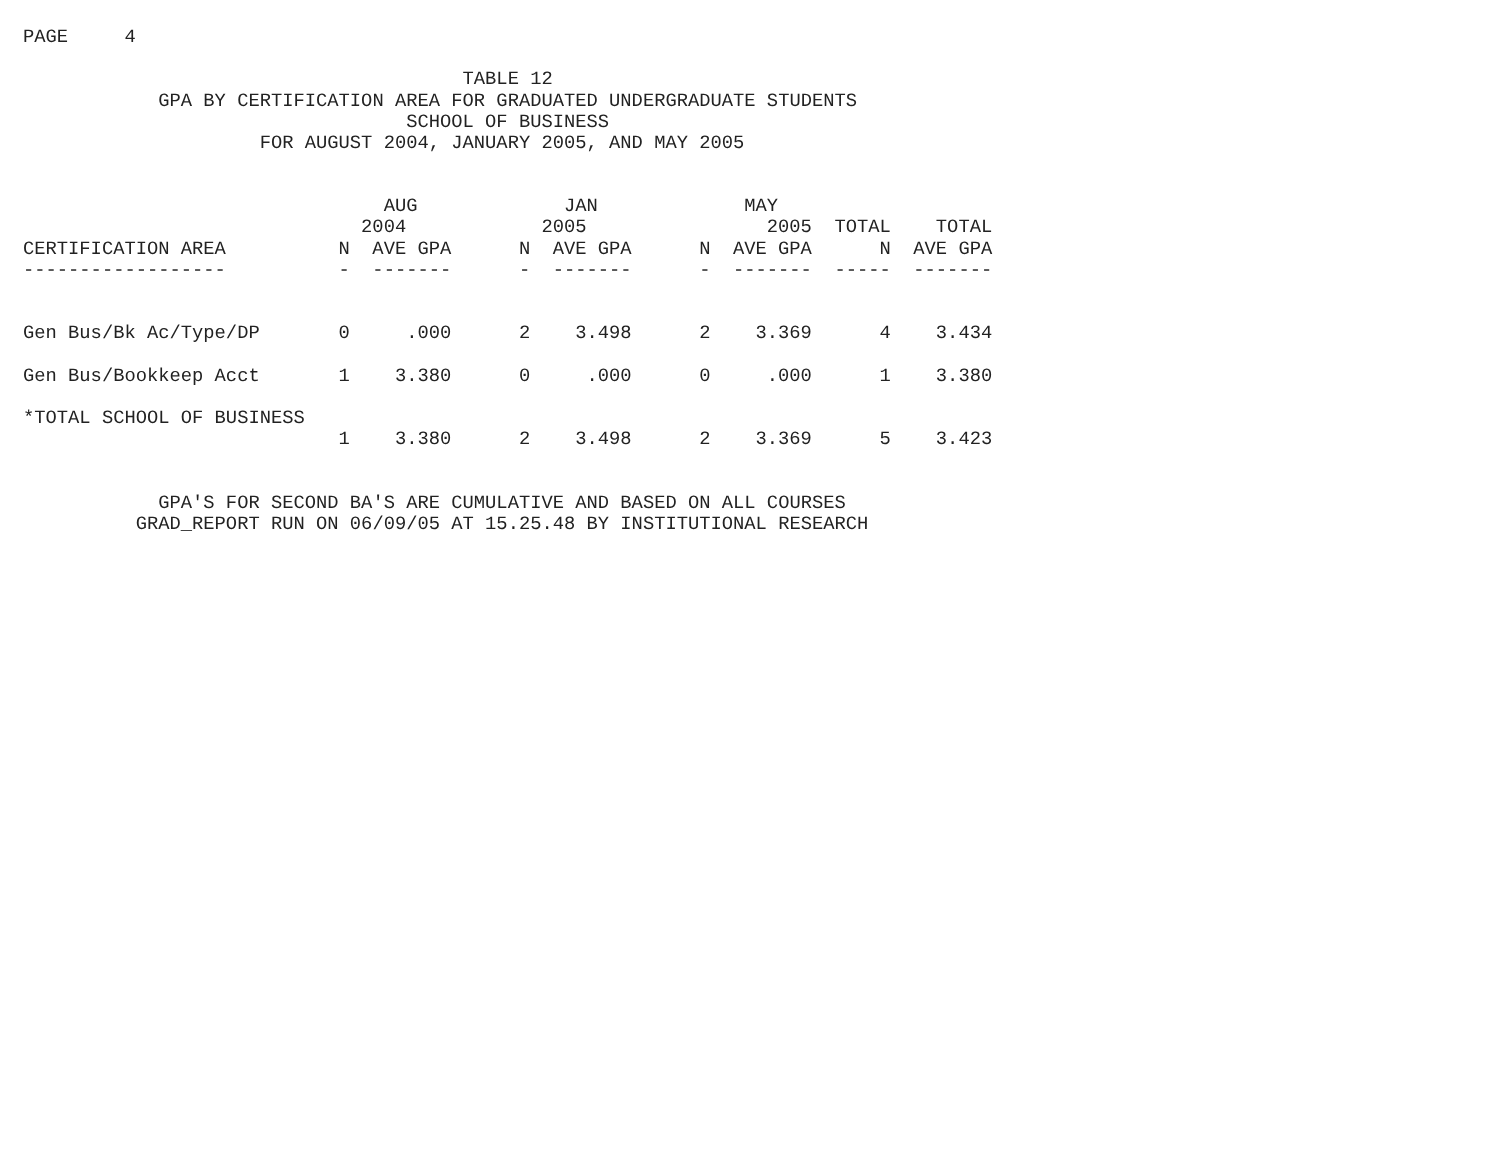PAGE     4

                                       TABLE 12
            GPA BY CERTIFICATION AREA FOR GRADUATED UNDERGRADUATE STUDENTS
                                  SCHOOL OF BUSINESS
                     FOR AUGUST 2004, JANUARY 2005, AND MAY 2005
| | AUG | | JAN | | MAY | | | |
| --- | --- | --- | --- | --- | --- | --- | --- | --- |
| | 2004 | | 2005 | | 2005 | | TOTAL | TOTAL |
| CERTIFICATION AREA | N | AVE GPA | N | AVE GPA | N | AVE GPA | N | AVE GPA |
| ------------------ | - | ------- | - | ------- | - | ------- | ----- | ------- |
| Gen Bus/Bk Ac/Type/DP | 0 | .000 | 2 | 3.498 | 2 | 3.369 | 4 | 3.434 |
| Gen Bus/Bookkeep Acct | 1 | 3.380 | 0 | .000 | 0 | .000 | 1 | 3.380 |
| *TOTAL SCHOOL OF BUSINESS | | | | | | | | |
| | 1 | 3.380 | 2 | 3.498 | 2 | 3.369 | 5 | 3.423 |
            GPA'S FOR SECOND BA'S ARE CUMULATIVE AND BASED ON ALL COURSES
          GRAD_REPORT RUN ON 06/09/05 AT 15.25.48 BY INSTITUTIONAL RESEARCH